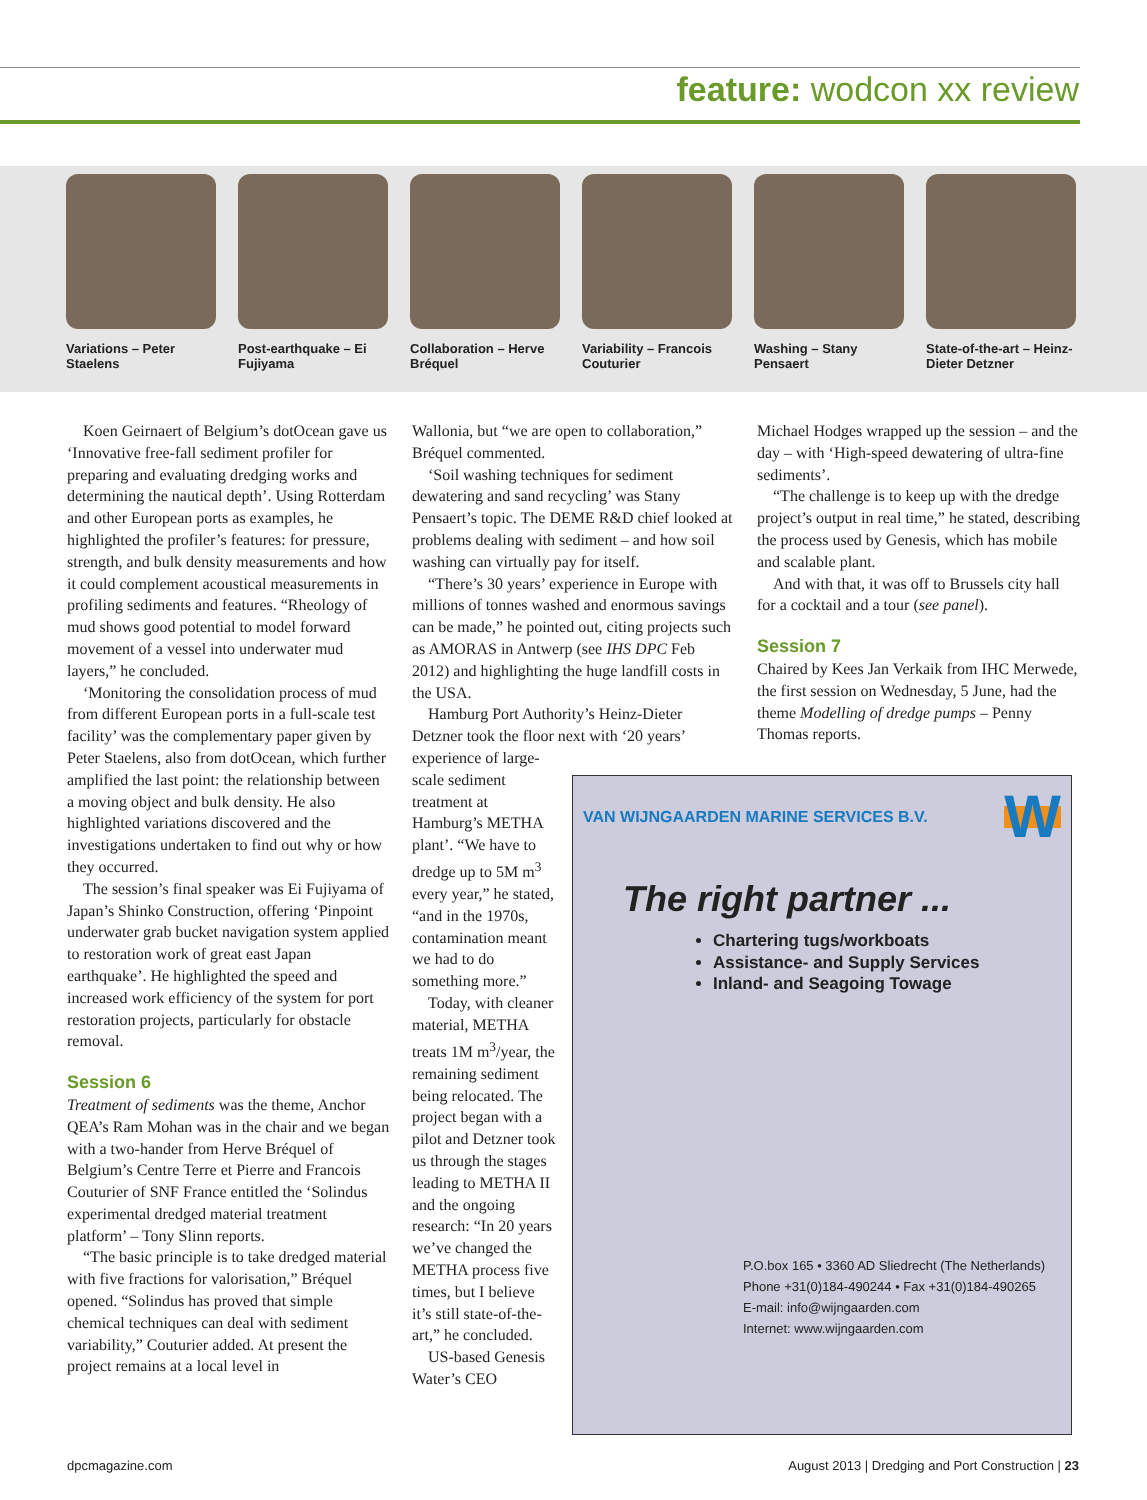feature: wodcon xx review
Variations – Peter Staelens
Post-earthquake – Ei Fujiyama
Collaboration – Herve Bréquel
Variability – Francois Couturier
Washing – Stany Pensaert
State-of-the-art – Heinz-Dieter Detzner
Koen Geirnaert of Belgium’s dotOcean gave us ‘Innovative free-fall sediment profiler for preparing and evaluating dredging works and determining the nautical depth’. Using Rotterdam and other European ports as examples, he highlighted the profiler’s features: for pressure, strength, and bulk density measurements and how it could complement acoustical measurements in profiling sediments and features. “Rheology of mud shows good potential to model forward movement of a vessel into underwater mud layers,” he concluded.
‘Monitoring the consolidation process of mud from different European ports in a full-scale test facility’ was the complementary paper given by Peter Staelens, also from dotOcean, which further amplified the last point: the relationship between a moving object and bulk density. He also highlighted variations discovered and the investigations undertaken to find out why or how they occurred.
The session’s final speaker was Ei Fujiyama of Japan’s Shinko Construction, offering ‘Pinpoint underwater grab bucket navigation system applied to restoration work of great east Japan earthquake’. He highlighted the speed and increased work efficiency of the system for port restoration projects, particularly for obstacle removal.
Session 6
Treatment of sediments was the theme, Anchor QEA’s Ram Mohan was in the chair and we began with a two-hander from Herve Bréquel of Belgium’s Centre Terre et Pierre and Francois Couturier of SNF France entitled the ‘Solindus experimental dredged material treatment platform’ – Tony Slinn reports.
“The basic principle is to take dredged material with five fractions for valorisation,” Bréquel opened. “Solindus has proved that simple chemical techniques can deal with sediment variability,” Couturier added. At present the project remains at a local level in
Wallonia, but “we are open to collaboration,” Bréquel commented.
‘Soil washing techniques for sediment dewatering and sand recycling’ was Stany Pensaert’s topic. The DEME R&D chief looked at problems dealing with sediment – and how soil washing can virtually pay for itself.
“There’s 30 years’ experience in Europe with millions of tonnes washed and enormous savings can be made,” he pointed out, citing projects such as AMORAS in Antwerp (see IHS DPC Feb 2012) and highlighting the huge landfill costs in the USA.
Hamburg Port Authority’s Heinz-Dieter Detzner took the floor next with ‘20 years’
experience of large-scale sediment treatment at Hamburg’s METHA plant’. “We have to dredge up to 5M m<sup>3</sup> every year,” he stated, “and in the 1970s, contamination meant we had to do something more.”
Today, with cleaner material, METHA treats 1M m<sup>3</sup>/year, the remaining sediment being relocated. The project began with a pilot and Detzner took us through the stages leading to METHA II and the ongoing research: “In 20 years we’ve changed the METHA process five times, but I believe it’s still state-of-the-art,” he concluded.
US-based Genesis Water’s CEO
Michael Hodges wrapped up the session – and the day – with ‘High-speed dewatering of ultra-fine sediments’.
“The challenge is to keep up with the dredge project’s output in real time,” he stated, describing the process used by Genesis, which has mobile and scalable plant.
And with that, it was off to Brussels city hall for a cocktail and a tour (see panel).
Session 7
Chaired by Kees Jan Verkaik from IHC Merwede, the first session on Wednesday, 5 June, had the theme Modelling of dredge pumps – Penny Thomas reports.
VAN WIJNGAARDEN MARINE SERVICES B.V. W
The right partner ...
Chartering tugs/workboats
Assistance- and Supply Services
Inland- and Seagoing Towage
P.O.box 165 • 3360 AD Sliedrecht (The Netherlands)
Phone +31(0)184-490244 • Fax +31(0)184-490265
E-mail: info@wijngaarden.com
Internet: www.wijngaarden.com
dpcmagazine.com August 2013 | Dredging and Port Construction | 23